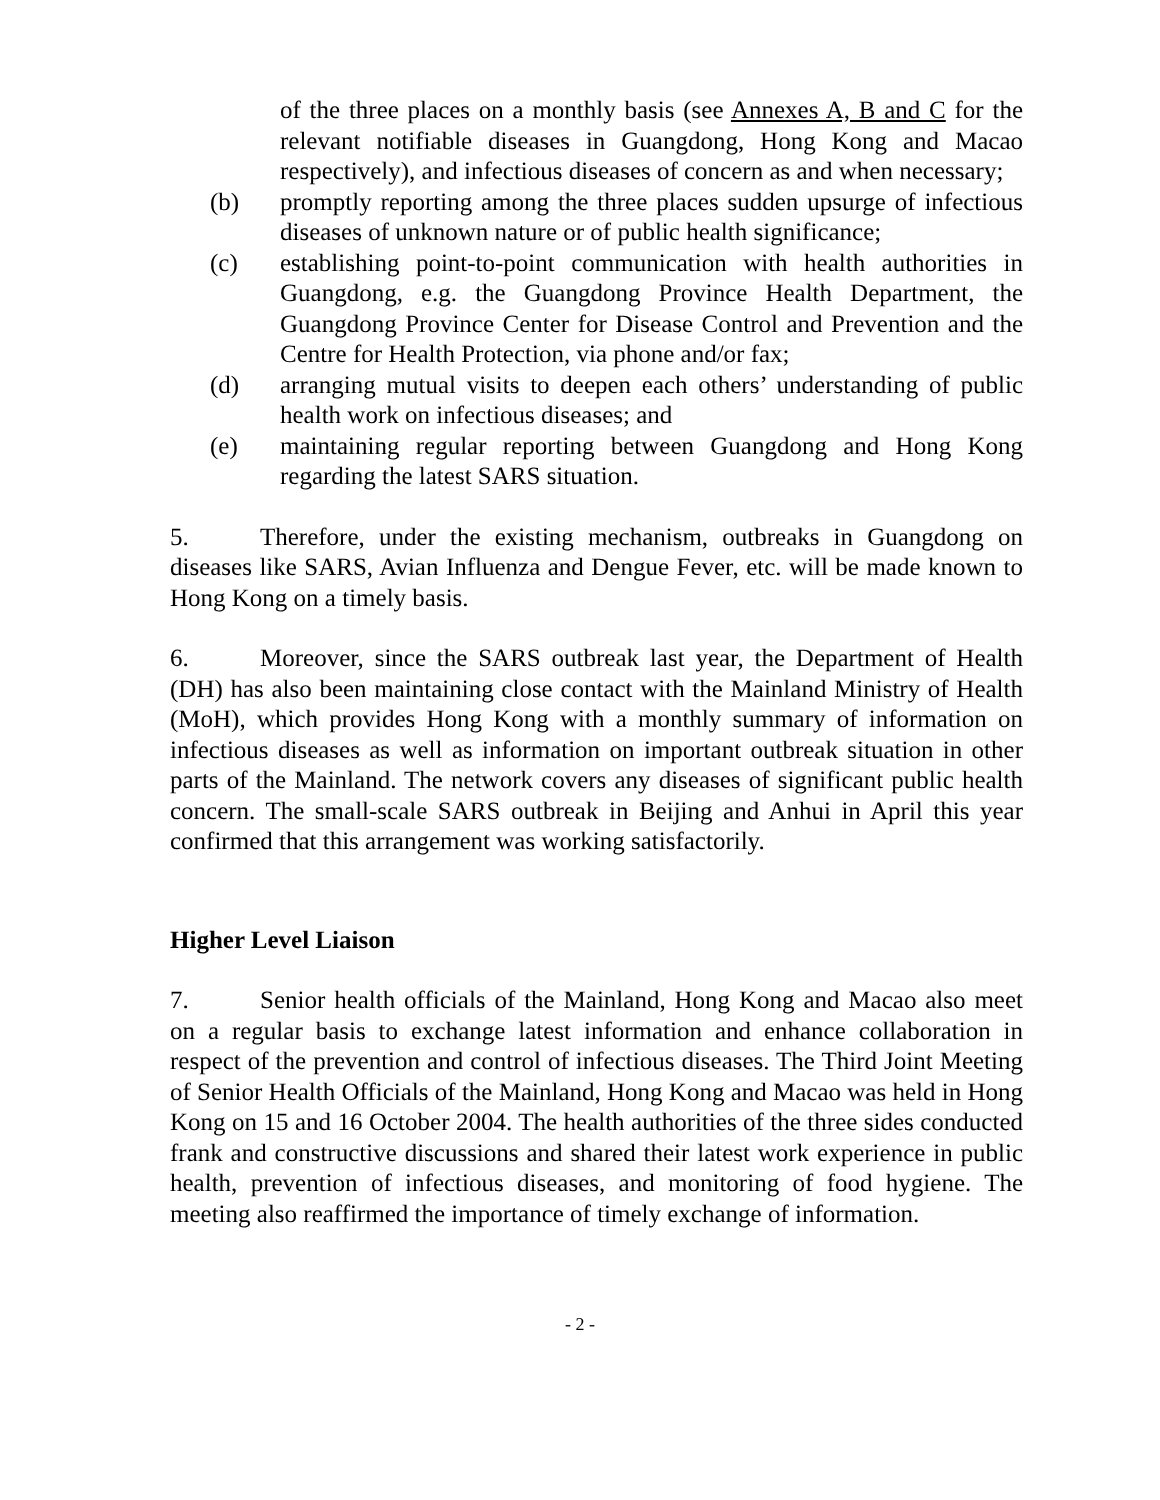of the three places on a monthly basis (see Annexes A, B and C for the relevant notifiable diseases in Guangdong, Hong Kong and Macao respectively), and infectious diseases of concern as and when necessary;
(b) promptly reporting among the three places sudden upsurge of infectious diseases of unknown nature or of public health significance;
(c) establishing point-to-point communication with health authorities in Guangdong, e.g. the Guangdong Province Health Department, the Guangdong Province Center for Disease Control and Prevention and the Centre for Health Protection, via phone and/or fax;
(d) arranging mutual visits to deepen each others’ understanding of public health work on infectious diseases; and
(e) maintaining regular reporting between Guangdong and Hong Kong regarding the latest SARS situation.
5. Therefore, under the existing mechanism, outbreaks in Guangdong on diseases like SARS, Avian Influenza and Dengue Fever, etc. will be made known to Hong Kong on a timely basis.
6. Moreover, since the SARS outbreak last year, the Department of Health (DH) has also been maintaining close contact with the Mainland Ministry of Health (MoH), which provides Hong Kong with a monthly summary of information on infectious diseases as well as information on important outbreak situation in other parts of the Mainland. The network covers any diseases of significant public health concern. The small-scale SARS outbreak in Beijing and Anhui in April this year confirmed that this arrangement was working satisfactorily.
Higher Level Liaison
7. Senior health officials of the Mainland, Hong Kong and Macao also meet on a regular basis to exchange latest information and enhance collaboration in respect of the prevention and control of infectious diseases. The Third Joint Meeting of Senior Health Officials of the Mainland, Hong Kong and Macao was held in Hong Kong on 15 and 16 October 2004. The health authorities of the three sides conducted frank and constructive discussions and shared their latest work experience in public health, prevention of infectious diseases, and monitoring of food hygiene. The meeting also reaffirmed the importance of timely exchange of information.
- 2 -